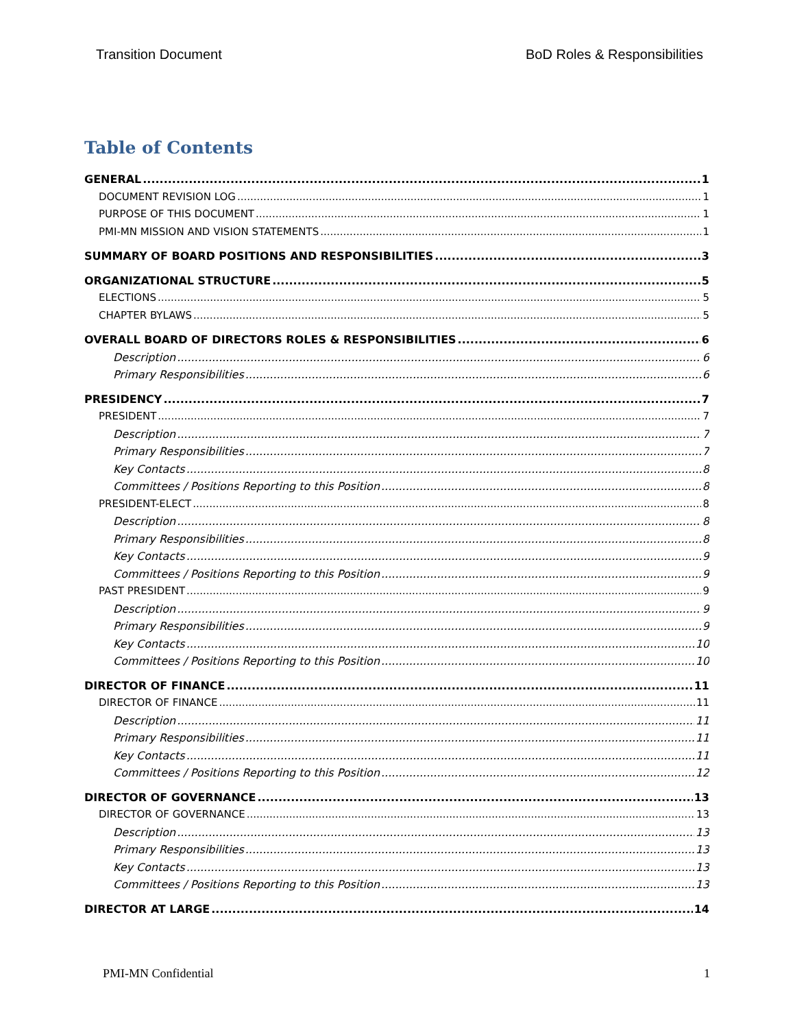Transition Document BoD Roles & Responsibilities
Table of Contents
GENERAL 1
DOCUMENT REVISION LOG 1
PURPOSE OF THIS DOCUMENT 1
PMI-MN MISSION AND VISION STATEMENTS 1
SUMMARY OF BOARD POSITIONS AND RESPONSIBILITIES 3
ORGANIZATIONAL STRUCTURE 5
ELECTIONS 5
CHAPTER BYLAWS 5
OVERALL BOARD OF DIRECTORS ROLES & RESPONSIBILITIES 6
Description 6
Primary Responsibilities 6
PRESIDENCY 7
PRESIDENT 7
Description 7
Primary Responsibilities 7
Key Contacts 8
Committees / Positions Reporting to this Position 8
PRESIDENT-ELECT 8
Description 8
Primary Responsibilities 8
Key Contacts 9
Committees / Positions Reporting to this Position 9
PAST PRESIDENT 9
Description 9
Primary Responsibilities 9
Key Contacts 10
Committees / Positions Reporting to this Position 10
DIRECTOR OF FINANCE 11
DIRECTOR OF FINANCE 11
Description 11
Primary Responsibilities 11
Key Contacts 11
Committees / Positions Reporting to this Position 12
DIRECTOR OF GOVERNANCE 13
DIRECTOR OF GOVERNANCE 13
Description 13
Primary Responsibilities 13
Key Contacts 13
Committees / Positions Reporting to this Position 13
DIRECTOR AT LARGE 14
PMI-MN Confidential 1